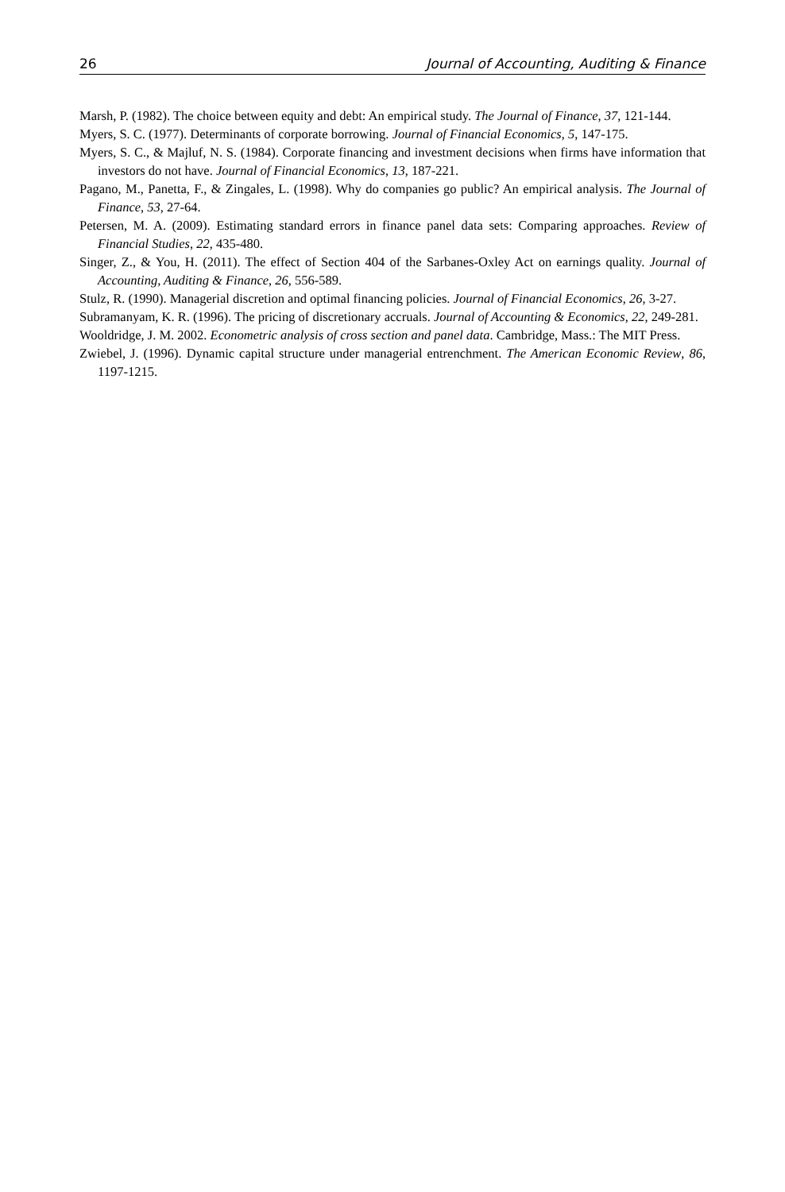26 Journal of Accounting, Auditing & Finance
Marsh, P. (1982). The choice between equity and debt: An empirical study. The Journal of Finance, 37, 121-144.
Myers, S. C. (1977). Determinants of corporate borrowing. Journal of Financial Economics, 5, 147-175.
Myers, S. C., & Majluf, N. S. (1984). Corporate financing and investment decisions when firms have information that investors do not have. Journal of Financial Economics, 13, 187-221.
Pagano, M., Panetta, F., & Zingales, L. (1998). Why do companies go public? An empirical analysis. The Journal of Finance, 53, 27-64.
Petersen, M. A. (2009). Estimating standard errors in finance panel data sets: Comparing approaches. Review of Financial Studies, 22, 435-480.
Singer, Z., & You, H. (2011). The effect of Section 404 of the Sarbanes-Oxley Act on earnings quality. Journal of Accounting, Auditing & Finance, 26, 556-589.
Stulz, R. (1990). Managerial discretion and optimal financing policies. Journal of Financial Economics, 26, 3-27.
Subramanyam, K. R. (1996). The pricing of discretionary accruals. Journal of Accounting & Economics, 22, 249-281.
Wooldridge, J. M. 2002. Econometric analysis of cross section and panel data. Cambridge, Mass.: The MIT Press.
Zwiebel, J. (1996). Dynamic capital structure under managerial entrenchment. The American Economic Review, 86, 1197-1215.